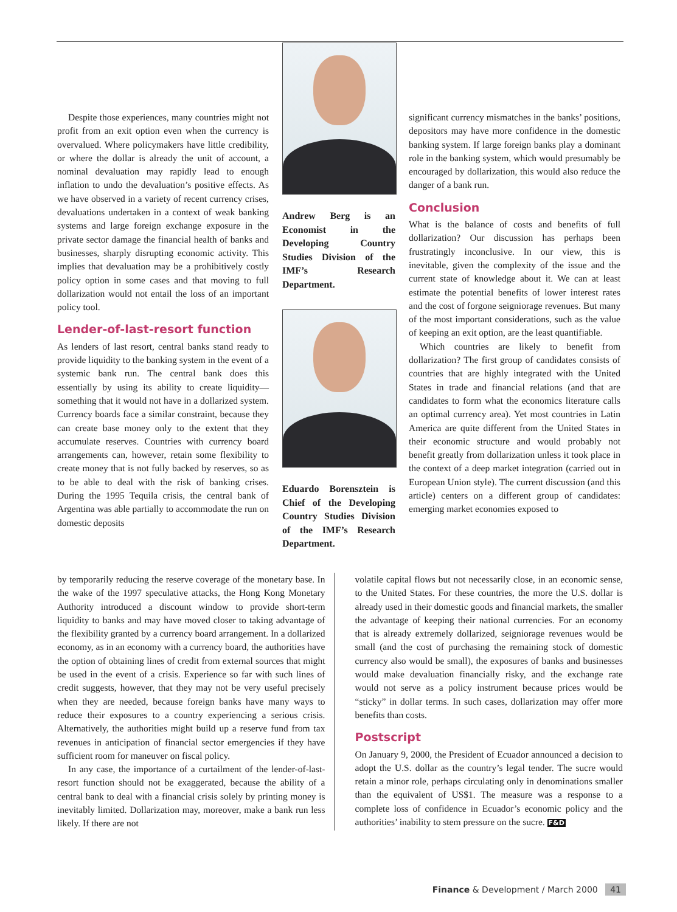Despite those experiences, many countries might not profit from an exit option even when the currency is overvalued. Where policymakers have little credibility, or where the dollar is already the unit of account, a nominal devaluation may rapidly lead to enough inflation to undo the devaluation’s positive effects. As we have observed in a variety of recent currency crises, devaluations undertaken in a context of weak banking systems and large foreign exchange exposure in the private sector damage the financial health of banks and businesses, sharply disrupting economic activity. This implies that devaluation may be a prohibitively costly policy option in some cases and that moving to full dollarization would not entail the loss of an important policy tool.
Lender-of-last-resort function
As lenders of last resort, central banks stand ready to provide liquidity to the banking system in the event of a systemic bank run. The central bank does this essentially by using its ability to create liquidity—something that it would not have in a dollarized system. Currency boards face a similar constraint, because they can create base money only to the extent that they accumulate reserves. Countries with currency board arrangements can, however, retain some flexibility to create money that is not fully backed by reserves, so as to be able to deal with the risk of banking crises. During the 1995 Tequila crisis, the central bank of Argentina was able partially to accommodate the run on domestic deposits
Andrew Berg is an Economist in the Developing Country Studies Division of the IMF’s Research Department.
Eduardo Borensztein is Chief of the Developing Country Studies Division of the IMF’s Research Department.
significant currency mismatches in the banks’ positions, depositors may have more confidence in the domestic banking system. If large foreign banks play a dominant role in the banking system, which would presumably be encouraged by dollarization, this would also reduce the danger of a bank run.
Conclusion
What is the balance of costs and benefits of full dollarization? Our discussion has perhaps been frustratingly inconclusive. In our view, this is inevitable, given the complexity of the issue and the current state of knowledge about it. We can at least estimate the potential benefits of lower interest rates and the cost of forgone seigniorage revenues. But many of the most important considerations, such as the value of keeping an exit option, are the least quantifiable.
Which countries are likely to benefit from dollarization? The first group of candidates consists of countries that are highly integrated with the United States in trade and financial relations (and that are candidates to form what the economics literature calls an optimal currency area). Yet most countries in Latin America are quite different from the United States in their economic structure and would probably not benefit greatly from dollarization unless it took place in the context of a deep market integration (carried out in European Union style). The current discussion (and this article) centers on a different group of candidates: emerging market economies exposed to
by temporarily reducing the reserve coverage of the monetary base. In the wake of the 1997 speculative attacks, the Hong Kong Monetary Authority introduced a discount window to provide short-term liquidity to banks and may have moved closer to taking advantage of the flexibility granted by a currency board arrangement. In a dollarized economy, as in an economy with a currency board, the authorities have the option of obtaining lines of credit from external sources that might be used in the event of a crisis. Experience so far with such lines of credit suggests, however, that they may not be very useful precisely when they are needed, because foreign banks have many ways to reduce their exposures to a country experiencing a serious crisis. Alternatively, the authorities might build up a reserve fund from tax revenues in anticipation of financial sector emergencies if they have sufficient room for maneuver on fiscal policy.
In any case, the importance of a curtailment of the lender-of-last-resort function should not be exaggerated, because the ability of a central bank to deal with a financial crisis solely by printing money is inevitably limited. Dollarization may, moreover, make a bank run less likely. If there are not
volatile capital flows but not necessarily close, in an economic sense, to the United States. For these countries, the more the U.S. dollar is already used in their domestic goods and financial markets, the smaller the advantage of keeping their national currencies. For an economy that is already extremely dollarized, seigniorage revenues would be small (and the cost of purchasing the remaining stock of domestic currency also would be small), the exposures of banks and businesses would make devaluation financially risky, and the exchange rate would not serve as a policy instrument because prices would be “sticky” in dollar terms. In such cases, dollarization may offer more benefits than costs.
Postscript
On January 9, 2000, the President of Ecuador announced a decision to adopt the U.S. dollar as the country’s legal tender. The sucre would retain a minor role, perhaps circulating only in denominations smaller than the equivalent of US$1. The measure was a response to a complete loss of confidence in Ecuador’s economic policy and the authorities’ inability to stem pressure on the sucre. F&D
Finance & Development / March 2000 41